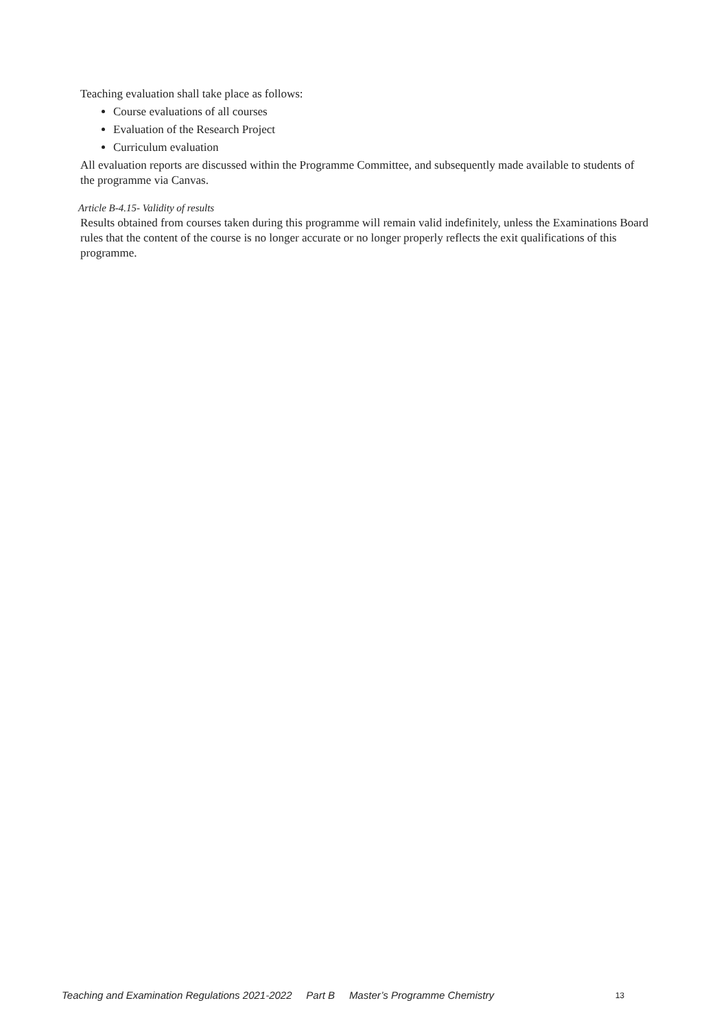Teaching evaluation shall take place as follows:
Course evaluations of all courses
Evaluation of the Research Project
Curriculum evaluation
All evaluation reports are discussed within the Programme Committee, and subsequently made available to students of the programme via Canvas.
Article B-4.15- Validity of results
Results obtained from courses taken during this programme will remain valid indefinitely, unless the Examinations Board rules that the content of the course is no longer accurate or no longer properly reflects the exit qualifications of this programme.
Teaching and Examination Regulations 2021-2022 Part B Master’s Programme Chemistry 13